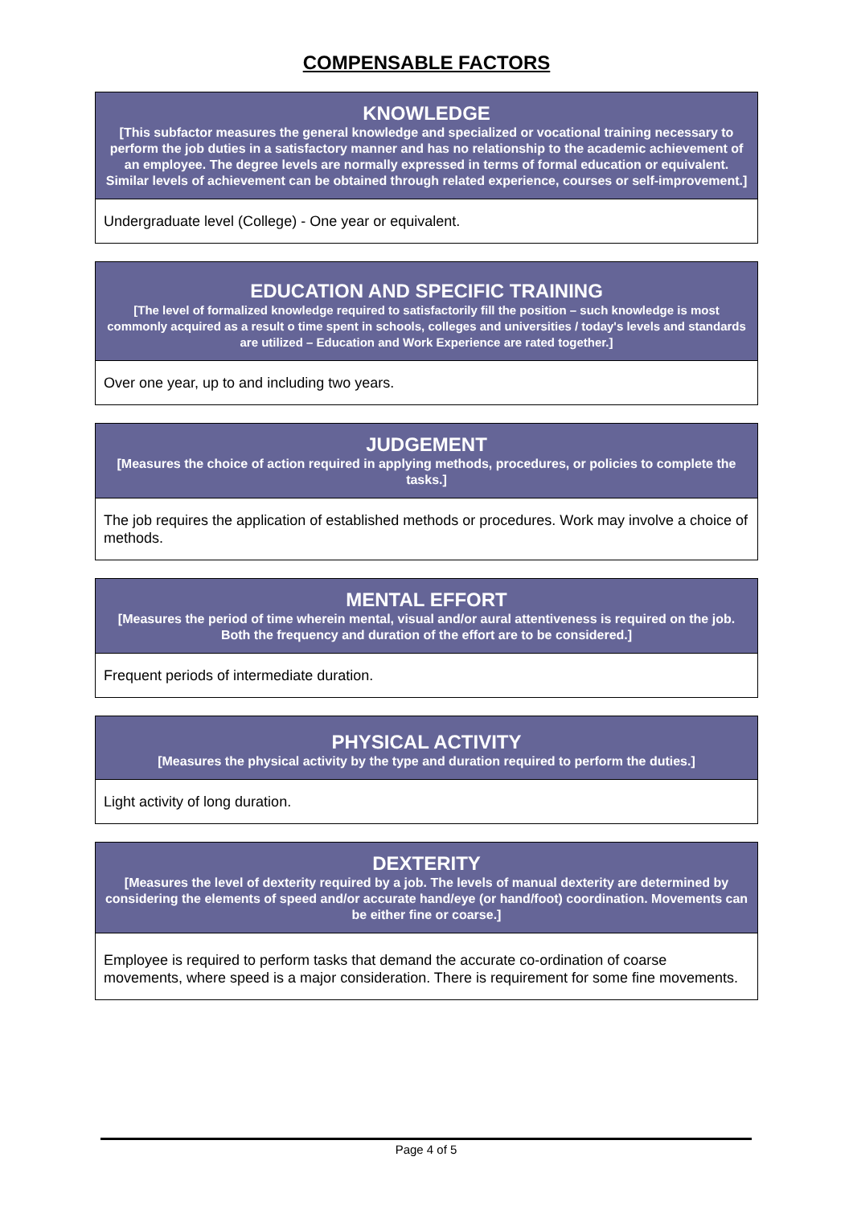COMPENSABLE FACTORS
| KNOWLEDGE [This subfactor measures the general knowledge and specialized or vocational training necessary to perform the job duties in a satisfactory manner and has no relationship to the academic achievement of an employee. The degree levels are normally expressed in terms of formal education or equivalent. Similar levels of achievement can be obtained through related experience, courses or self-improvement.] |
| --- |
| Undergraduate level (College) - One year or equivalent. |
| EDUCATION AND SPECIFIC TRAINING [The level of formalized knowledge required to satisfactorily fill the position – such knowledge is most commonly acquired as a result o time spent in schools, colleges and universities / today's levels and standards are utilized – Education and Work Experience are rated together.] |
| --- |
| Over one year, up to and including two years. |
| JUDGEMENT [Measures the choice of action required in applying methods, procedures, or policies to complete the tasks.] |
| --- |
| The job requires the application of established methods or procedures. Work may involve a choice of methods. |
| MENTAL EFFORT [Measures the period of time wherein mental, visual and/or aural attentiveness is required on the job. Both the frequency and duration of the effort are to be considered.] |
| --- |
| Frequent periods of intermediate duration. |
| PHYSICAL ACTIVITY [Measures the physical activity by the type and duration required to perform the duties.] |
| --- |
| Light activity of long duration. |
| DEXTERITY [Measures the level of dexterity required by a job. The levels of manual dexterity are determined by considering the elements of speed and/or accurate hand/eye (or hand/foot) coordination. Movements can be either fine or coarse.] |
| --- |
| Employee is required to perform tasks that demand the accurate co-ordination of coarse movements, where speed is a major consideration. There is requirement for some fine movements. |
Page 4 of 5